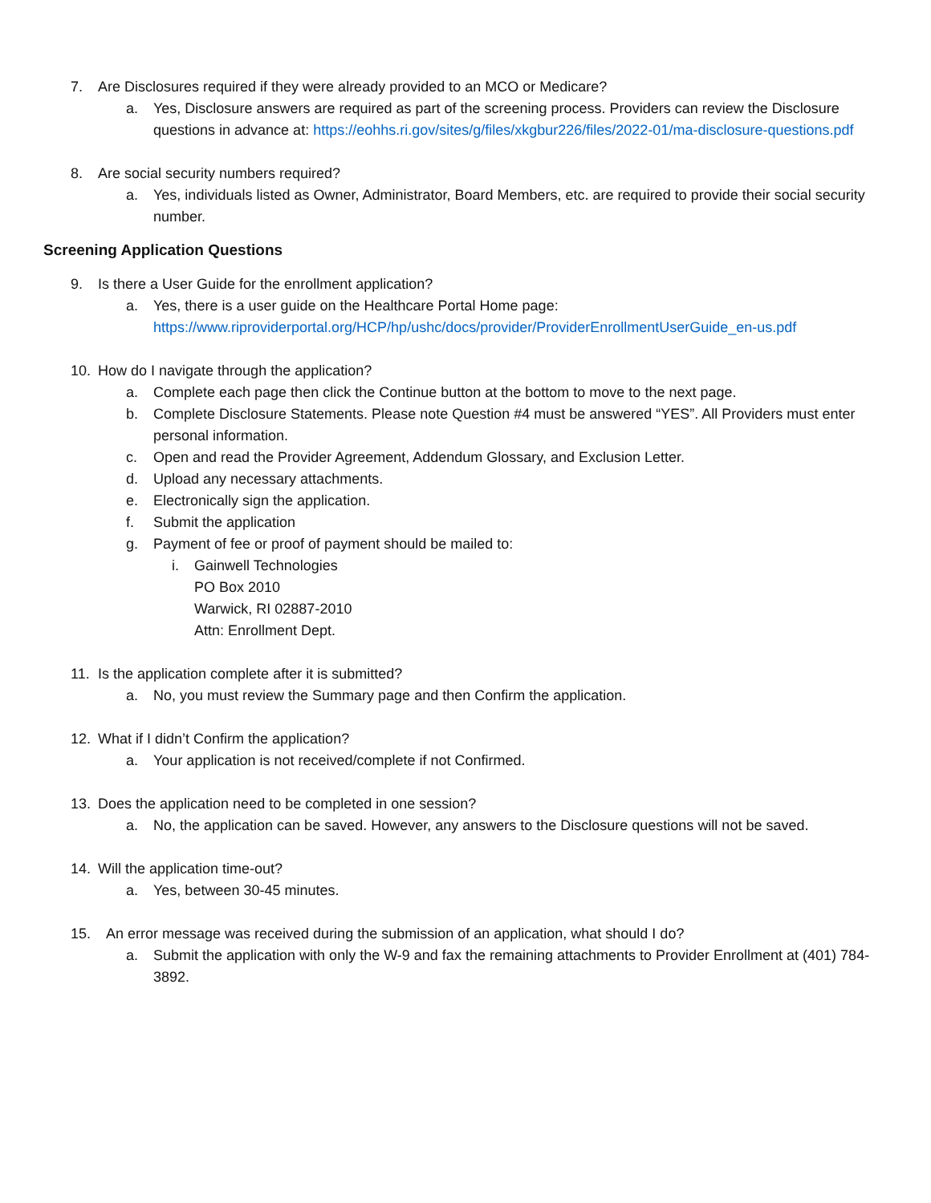7. Are Disclosures required if they were already provided to an MCO or Medicare?
a. Yes, Disclosure answers are required as part of the screening process. Providers can review the Disclosure questions in advance at: https://eohhs.ri.gov/sites/g/files/xkgbur226/files/2022-01/ma-disclosure-questions.pdf
8. Are social security numbers required?
a. Yes, individuals listed as Owner, Administrator, Board Members, etc. are required to provide their social security number.
Screening Application Questions
9. Is there a User Guide for the enrollment application?
a. Yes, there is a user guide on the Healthcare Portal Home page:
https://www.riproviderportal.org/HCP/hp/ushc/docs/provider/ProviderEnrollmentUserGuide_en-us.pdf
10. How do I navigate through the application?
a. Complete each page then click the Continue button at the bottom to move to the next page.
b. Complete Disclosure Statements. Please note Question #4 must be answered “YES”. All Providers must enter personal information.
c. Open and read the Provider Agreement, Addendum Glossary, and Exclusion Letter.
d. Upload any necessary attachments.
e. Electronically sign the application.
f. Submit the application
g. Payment of fee or proof of payment should be mailed to:
i. Gainwell Technologies
PO Box 2010
Warwick, RI 02887-2010
Attn: Enrollment Dept.
11. Is the application complete after it is submitted?
a. No, you must review the Summary page and then Confirm the application.
12. What if I didn’t Confirm the application?
a. Your application is not received/complete if not Confirmed.
13. Does the application need to be completed in one session?
a. No, the application can be saved. However, any answers to the Disclosure questions will not be saved.
14. Will the application time-out?
a. Yes, between 30-45 minutes.
15. An error message was received during the submission of an application, what should I do?
a. Submit the application with only the W-9 and fax the remaining attachments to Provider Enrollment at (401) 784-3892.